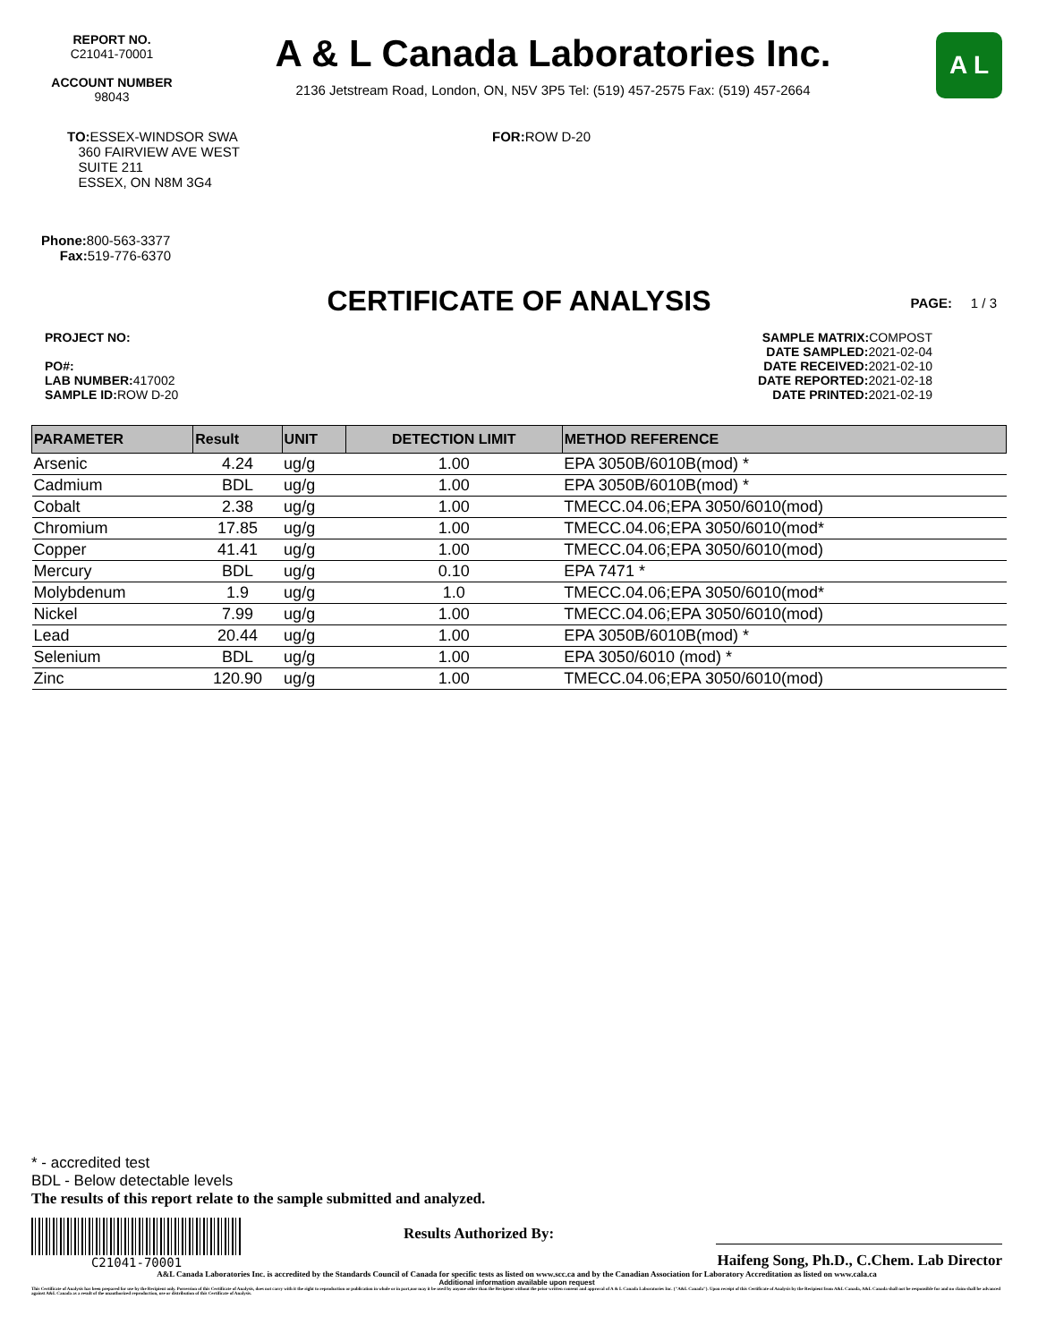REPORT NO.
C21041-70001
ACCOUNT NUMBER
98043
A & L Canada Laboratories Inc.
2136 Jetstream Road, London, ON, N5V 3P5 Tel: (519) 457-2575 Fax: (519) 457-2664
A L
TO: ESSEX-WINDSOR SWA
360 FAIRVIEW AVE WEST
SUITE 211
ESSEX, ON N8M 3G4
FOR: ROW D-20
Phone: 800-563-3377
Fax: 519-776-6370
CERTIFICATE OF ANALYSIS PAGE: 1 / 3
PROJECT NO:
PO#:
LAB NUMBER: 417002
SAMPLE ID: ROW D-20
SAMPLE MATRIX: COMPOST
DATE SAMPLED: 2021-02-04
DATE RECEIVED: 2021-02-10
DATE REPORTED: 2021-02-18
DATE PRINTED: 2021-02-19
| PARAMETER | Result | UNIT | DETECTION LIMIT | METHOD REFERENCE |
| --- | --- | --- | --- | --- |
| Arsenic | 4.24 | ug/g | 1.00 | EPA 3050B/6010B(mod) * |
| Cadmium | BDL | ug/g | 1.00 | EPA 3050B/6010B(mod) * |
| Cobalt | 2.38 | ug/g | 1.00 | TMECC.04.06;EPA 3050/6010(mod) |
| Chromium | 17.85 | ug/g | 1.00 | TMECC.04.06;EPA 3050/6010(mod* |
| Copper | 41.41 | ug/g | 1.00 | TMECC.04.06;EPA 3050/6010(mod) |
| Mercury | BDL | ug/g | 0.10 | EPA 7471 * |
| Molybdenum | 1.9 | ug/g | 1.0 | TMECC.04.06;EPA 3050/6010(mod* |
| Nickel | 7.99 | ug/g | 1.00 | TMECC.04.06;EPA 3050/6010(mod) |
| Lead | 20.44 | ug/g | 1.00 | EPA 3050B/6010B(mod) * |
| Selenium | BDL | ug/g | 1.00 | EPA 3050/6010 (mod) * |
| Zinc | 120.90 | ug/g | 1.00 | TMECC.04.06;EPA 3050/6010(mod) |
* - accredited test
BDL - Below detectable levels
The results of this report relate to the sample submitted and analyzed.
C21041-70001
Results Authorized By:
Haifeng Song, Ph.D., C.Chem. Lab Director
A&L Canada Laboratories Inc. is accredited by the Standards Council of Canada for specific tests as listed on www.scc.ca and by the Canadian Association for Laboratory Accreditation as listed on www.cala.ca
Additional information available upon request
This Certificate of Analysis has been prepared for use by the Recipient only. Possession of this Certificate of Analysis, does not carry with it the right to reproduction or publication in whole or in part,nor may it be used by anyone other than the Recipient without the prior written consent and approval of A & L Canada Laboratories Inc. ("A&L Canada"). Upon receipt of this Certificate of Analysis by the Recipient from A&L Canada, A&L Canada shall not be responsible for and no claim shall be advanced against A&L Canada as a result of the unauthorized reproduction, use or distribution of this Certificate of Analysis.